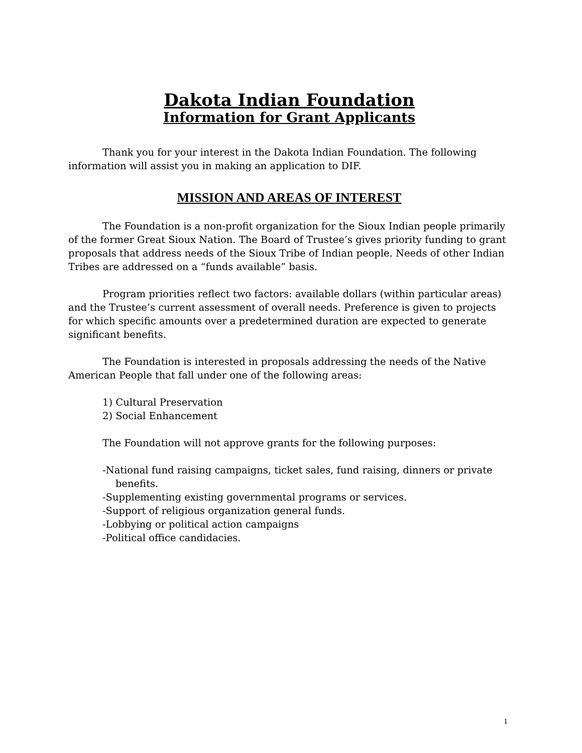Dakota Indian Foundation
Information for Grant Applicants
Thank you for your interest in the Dakota Indian Foundation. The following information will assist you in making an application to DIF.
MISSION AND AREAS OF INTEREST
The Foundation is a non-profit organization for the Sioux Indian people primarily of the former Great Sioux Nation. The Board of Trustee’s gives priority funding to grant proposals that address needs of the Sioux Tribe of Indian people. Needs of other Indian Tribes are addressed on a “funds available” basis.
Program priorities reflect two factors: available dollars (within particular areas) and the Trustee’s current assessment of overall needs. Preference is given to projects for which specific amounts over a predetermined duration are expected to generate significant benefits.
The Foundation is interested in proposals addressing the needs of the Native American People that fall under one of the following areas:
1) Cultural Preservation
2) Social Enhancement
The Foundation will not approve grants for the following purposes:
-National fund raising campaigns, ticket sales, fund raising, dinners or private benefits.
-Supplementing existing governmental programs or services.
-Support of religious organization general funds.
-Lobbying or political action campaigns
-Political office candidacies.
1